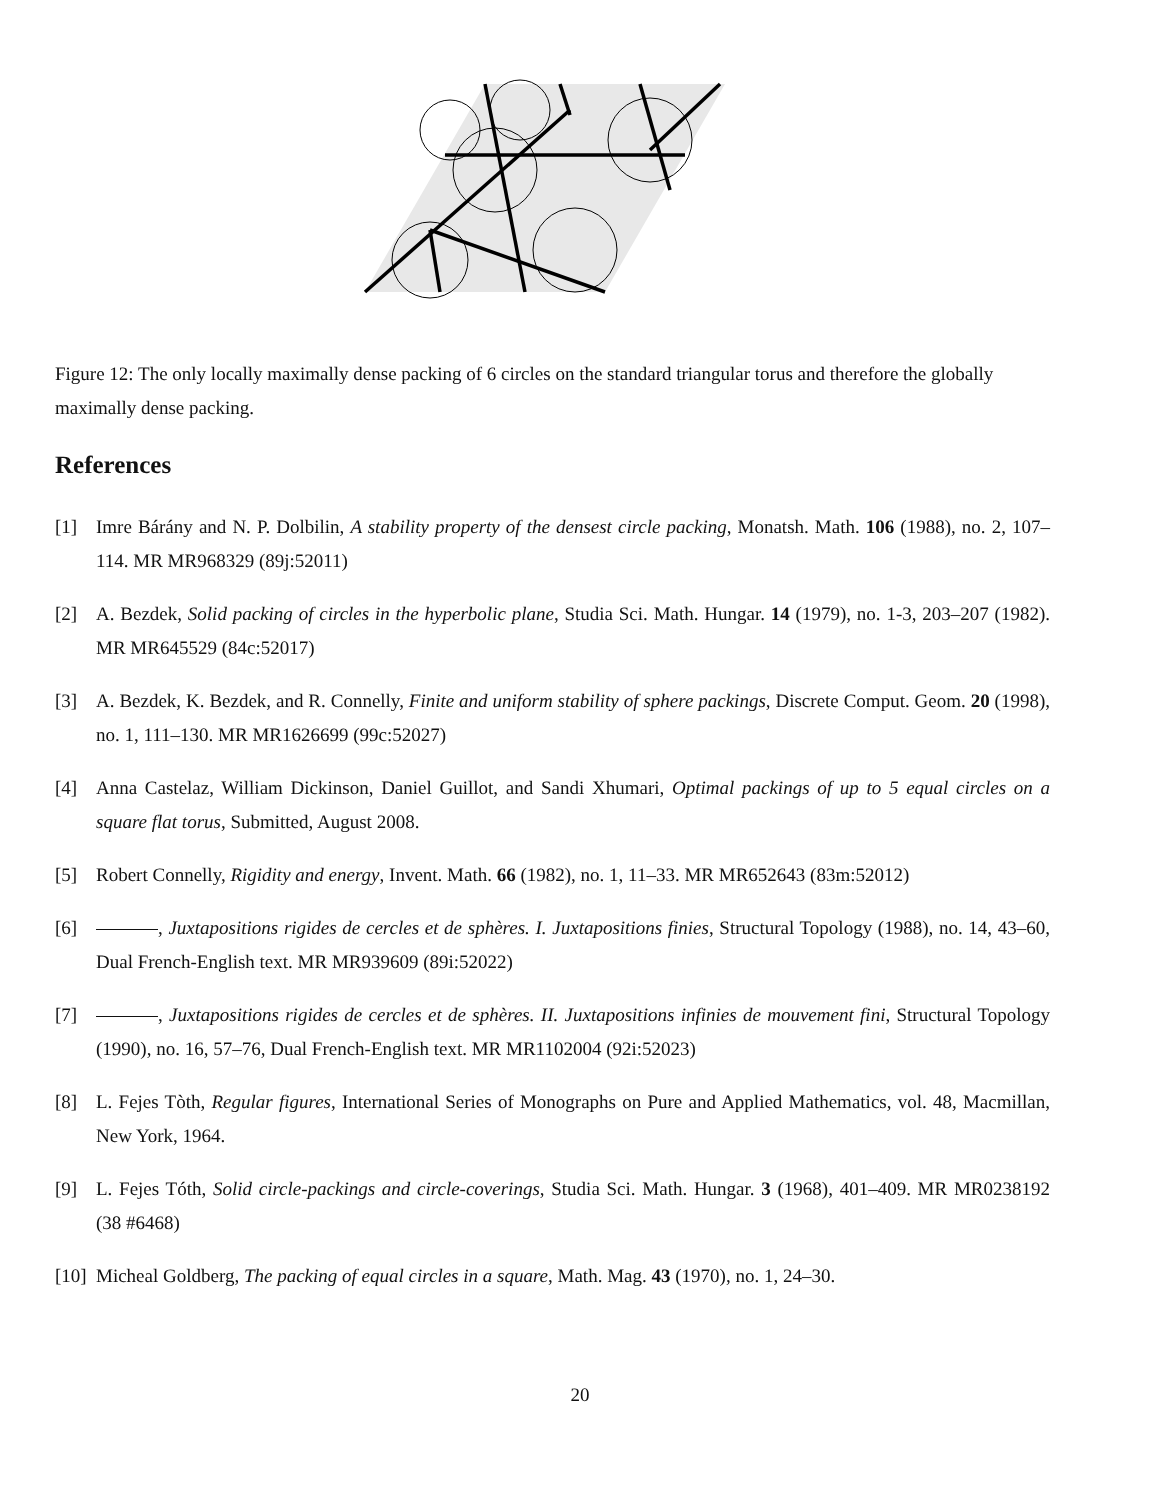Figure 12: The only locally maximally dense packing of 6 circles on the standard triangular torus and therefore the globally maximally dense packing.
References
[1] Imre Bárány and N. P. Dolbilin, A stability property of the densest circle packing, Monatsh. Math. 106 (1988), no. 2, 107–114. MR MR968329 (89j:52011)
[2] A. Bezdek, Solid packing of circles in the hyperbolic plane, Studia Sci. Math. Hungar. 14 (1979), no. 1-3, 203–207 (1982). MR MR645529 (84c:52017)
[3] A. Bezdek, K. Bezdek, and R. Connelly, Finite and uniform stability of sphere packings, Discrete Comput. Geom. 20 (1998), no. 1, 111–130. MR MR1626699 (99c:52027)
[4] Anna Castelaz, William Dickinson, Daniel Guillot, and Sandi Xhumari, Optimal packings of up to 5 equal circles on a square flat torus, Submitted, August 2008.
[5] Robert Connelly, Rigidity and energy, Invent. Math. 66 (1982), no. 1, 11–33. MR MR652643 (83m:52012)
[6] , Juxtapositions rigides de cercles et de sphères. I. Juxtapositions finies, Structural Topology (1988), no. 14, 43–60, Dual French-English text. MR MR939609 (89i:52022)
[7] , Juxtapositions rigides de cercles et de sphères. II. Juxtapositions infinies de mouvement fini, Structural Topology (1990), no. 16, 57–76, Dual French-English text. MR MR1102004 (92i:52023)
[8] L. Fejes Tòth, Regular figures, International Series of Monographs on Pure and Applied Mathematics, vol. 48, Macmillan, New York, 1964.
[9] L. Fejes Tóth, Solid circle-packings and circle-coverings, Studia Sci. Math. Hungar. 3 (1968), 401–409. MR MR0238192 (38 #6468)
[10] Micheal Goldberg, The packing of equal circles in a square, Math. Mag. 43 (1970), no. 1, 24–30.
20